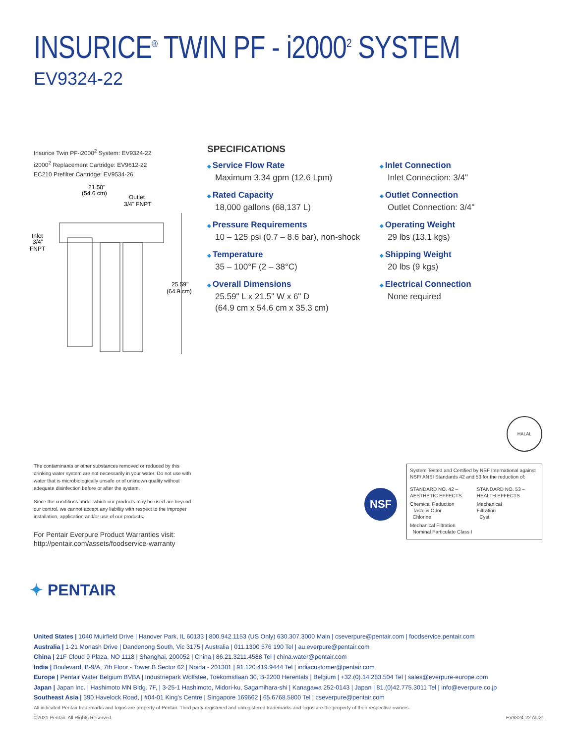INSURICE<sup>®</sup> TWIN PF - i2000<sup>2</sup> SYSTEM
EV9324-22
Insurice Twin PF-i2000<sup>2</sup> System: EV9324-22
i2000<sup>2</sup> Replacement Cartridge: EV9612-22
EC210 Prefilter Cartridge: EV9534-26
21.50"
(54.6 cm)
Outlet
3/4" FNPT
Inlet
3/4"
FNPT
25.59"
(64.9 cm)
SPECIFICATIONS
Service Flow Rate
Maximum 3.34 gpm (12.6 Lpm)
Rated Capacity
18,000 gallons (68,137 L)
Pressure Requirements
10 – 125 psi (0.7 – 8.6 bar), non-shock
Temperature
35 – 100°F (2 – 38°C)
Overall Dimensions
25.59" L x 21.5" W x 6" D
(64.9 cm x 54.6 cm x 35.3 cm)
Inlet Connection
Inlet Connection: 3/4"
Outlet Connection
Outlet Connection: 3/4"
Operating Weight
29 lbs (13.1 kgs)
Shipping Weight
20 lbs (9 kgs)
Electrical Connection
None required
HALAL
The contaminants or other substances removed or reduced by this drinking water system are not necessarily in your water. Do not use with water that is microbiologically unsafe or of unknown quality without adequate disinfection before or after the system.
Since the conditions under which our products may be used are beyond our control, we cannot accept any liability with respect to the improper installation, application and/or use of our products.
For Pentair Everpure Product Warranties visit:
http://pentair.com/assets/foodservice-warranty
NSF
System Tested and Certified by NSF International against NSF/ ANSI Standards 42 and 53 for the reduction of:
| STANDARD NO. 42 – AESTHETIC EFFECTS | STANDARD NO. 53 – HEALTH EFFECTS |
| Chemical Reduction Taste & Odor Chlorine | Mechanical Filtration Cyst |
| Mechanical Filtration Nominal Particulate Class I | |
✦ PENTAIR
United States | 1040 Muirfield Drive | Hanover Park, IL 60133 | 800.942.1153 (US Only) 630.307.3000 Main | cseverpure@pentair.com | foodservice.pentair.com
Australia | 1-21 Monash Drive | Dandenong South, Vic 3175 | Australia | 011.1300 576 190 Tel | au.everpure@pentair.com
China | 21F Cloud 9 Plaza, NO 1118 | Shanghai, 200052 | China | 86.21.3211.4588 Tel | china.water@pentair.com
India | Boulevard, B-9/A, 7th Floor - Tower B Sector 62 | Noida - 201301 | 91.120.419.9444 Tel | indiacustomer@pentair.com
Europe | Pentair Water Belgium BVBA | Industriepark Wolfstee, Toekomstlaan 30, B-2200 Herentals | Belgium | +32.(0).14.283.504 Tel | sales@everpure-europe.com
Japan | Japan Inc. | Hashimoto MN Bldg. 7F, | 3-25-1 Hashimoto, Midori-ku, Sagamihara-shi | Kanagawa 252-0143 | Japan | 81.(0)42.775.3011 Tel | info@everpure.co.jp
Southeast Asia | 390 Havelock Road, | #04-01 King's Centre | Singapore 169662 | 65.6768.5800 Tel | cseverpure@pentair.com
All indicated Pentair trademarks and logos are property of Pentair. Third party registered and unregistered trademarks and logos are the property of their respective owners.
©2021 Pentair. All Rights Reserved. EV9324-22 AU21